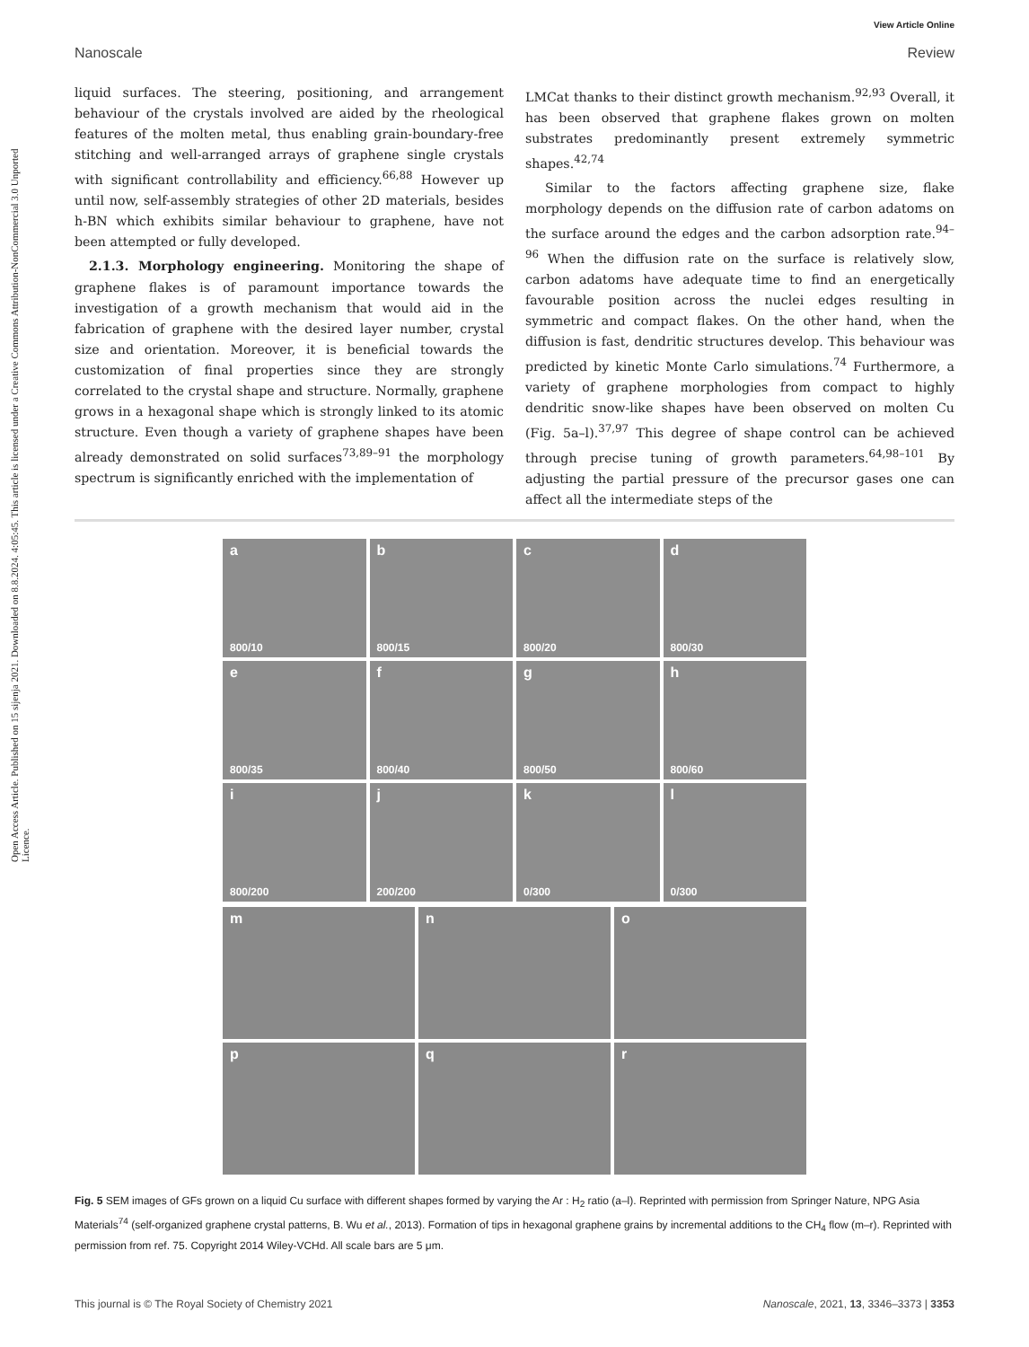View Article Online
Nanoscale Review
Open Access Article. Published on 15 sijenja 2021. Downloaded on 8.8.2024. 4:05:45. This article is licensed under a Creative Commons Attribution-NonCommercial 3.0 Unported Licence.
liquid surfaces. The steering, positioning, and arrangement behaviour of the crystals involved are aided by the rheological features of the molten metal, thus enabling grain-boundary-free stitching and well-arranged arrays of graphene single crystals with significant controllability and efficiency.<sup>66,88</sup> However up until now, self-assembly strategies of other 2D materials, besides h-BN which exhibits similar behaviour to graphene, have not been attempted or fully developed.
2.1.3. Morphology engineering. Monitoring the shape of graphene flakes is of paramount importance towards the investigation of a growth mechanism that would aid in the fabrication of graphene with the desired layer number, crystal size and orientation. Moreover, it is beneficial towards the customization of final properties since they are strongly correlated to the crystal shape and structure. Normally, graphene grows in a hexagonal shape which is strongly linked to its atomic structure. Even though a variety of graphene shapes have been already demonstrated on solid surfaces<sup>73,89–91</sup> the morphology spectrum is significantly enriched with the implementation of
LMCat thanks to their distinct growth mechanism.<sup>92,93</sup> Overall, it has been observed that graphene flakes grown on molten substrates predominantly present extremely symmetric shapes.<sup>42,74</sup>
Similar to the factors affecting graphene size, flake morphology depends on the diffusion rate of carbon adatoms on the surface around the edges and the carbon adsorption rate.<sup>94–96</sup> When the diffusion rate on the surface is relatively slow, carbon adatoms have adequate time to find an energetically favourable position across the nuclei edges resulting in symmetric and compact flakes. On the other hand, when the diffusion is fast, dendritic structures develop. This behaviour was predicted by kinetic Monte Carlo simulations.<sup>74</sup> Furthermore, a variety of graphene morphologies from compact to highly dendritic snow-like shapes have been observed on molten Cu (Fig. 5a–l).<sup>37,97</sup> This degree of shape control can be achieved through precise tuning of growth parameters.<sup>64,98–101</sup> By adjusting the partial pressure of the precursor gases one can affect all the intermediate steps of the
a
800/10
b
800/15
c
800/20
d
800/30
e
800/35
f
800/40
g
800/50
h
800/60
i
800/200
j
200/200
k
0/300
l
0/300
m
n
o
p
q
r
Fig. 5 SEM images of GFs grown on a liquid Cu surface with different shapes formed by varying the Ar : H<sub>2</sub> ratio (a–l). Reprinted with permission from Springer Nature, NPG Asia Materials<sup>74</sup> (self-organized graphene crystal patterns, B. Wu et al., 2013). Formation of tips in hexagonal graphene grains by incremental additions to the CH<sub>4</sub> flow (m–r). Reprinted with permission from ref. 75. Copyright 2014 Wiley-VCHd. All scale bars are 5 μm.
This journal is © The Royal Society of Chemistry 2021 Nanoscale, 2021, 13, 3346–3373 | 3353